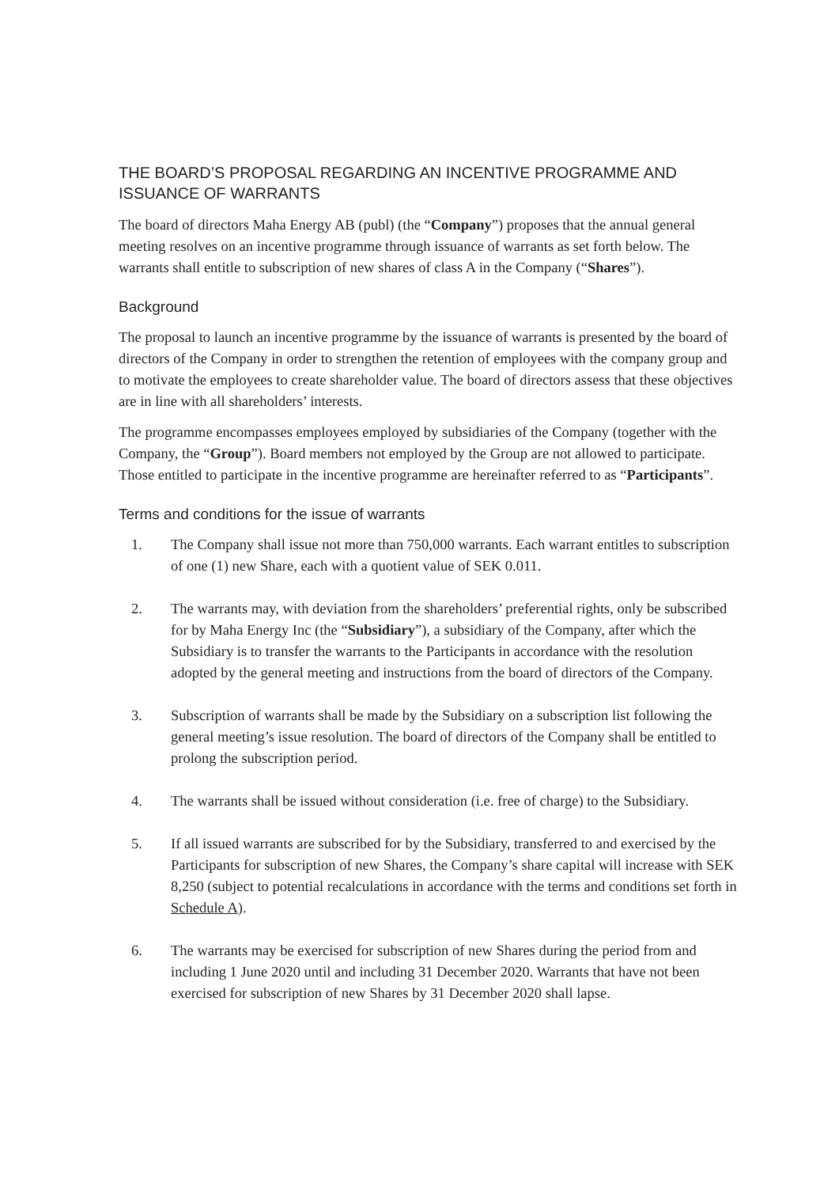THE BOARD’S PROPOSAL REGARDING AN INCENTIVE PROGRAMME AND ISSUANCE OF WARRANTS
The board of directors Maha Energy AB (publ) (the “Company”) proposes that the annual general meeting resolves on an incentive programme through issuance of warrants as set forth below. The warrants shall entitle to subscription of new shares of class A in the Company (“Shares”).
Background
The proposal to launch an incentive programme by the issuance of warrants is presented by the board of directors of the Company in order to strengthen the retention of employees with the company group and to motivate the employees to create shareholder value. The board of directors assess that these objectives are in line with all shareholders’ interests.
The programme encompasses employees employed by subsidiaries of the Company (together with the Company, the “Group”). Board members not employed by the Group are not allowed to participate. Those entitled to participate in the incentive programme are hereinafter referred to as “Participants”.
Terms and conditions for the issue of warrants
1. The Company shall issue not more than 750,000 warrants. Each warrant entitles to subscription of one (1) new Share, each with a quotient value of SEK 0.011.
2. The warrants may, with deviation from the shareholders’ preferential rights, only be subscribed for by Maha Energy Inc (the “Subsidiary”), a subsidiary of the Company, after which the Subsidiary is to transfer the warrants to the Participants in accordance with the resolution adopted by the general meeting and instructions from the board of directors of the Company.
3. Subscription of warrants shall be made by the Subsidiary on a subscription list following the general meeting’s issue resolution. The board of directors of the Company shall be entitled to prolong the subscription period.
4. The warrants shall be issued without consideration (i.e. free of charge) to the Subsidiary.
5. If all issued warrants are subscribed for by the Subsidiary, transferred to and exercised by the Participants for subscription of new Shares, the Company’s share capital will increase with SEK 8,250 (subject to potential recalculations in accordance with the terms and conditions set forth in Schedule A).
6. The warrants may be exercised for subscription of new Shares during the period from and including 1 June 2020 until and including 31 December 2020. Warrants that have not been exercised for subscription of new Shares by 31 December 2020 shall lapse.